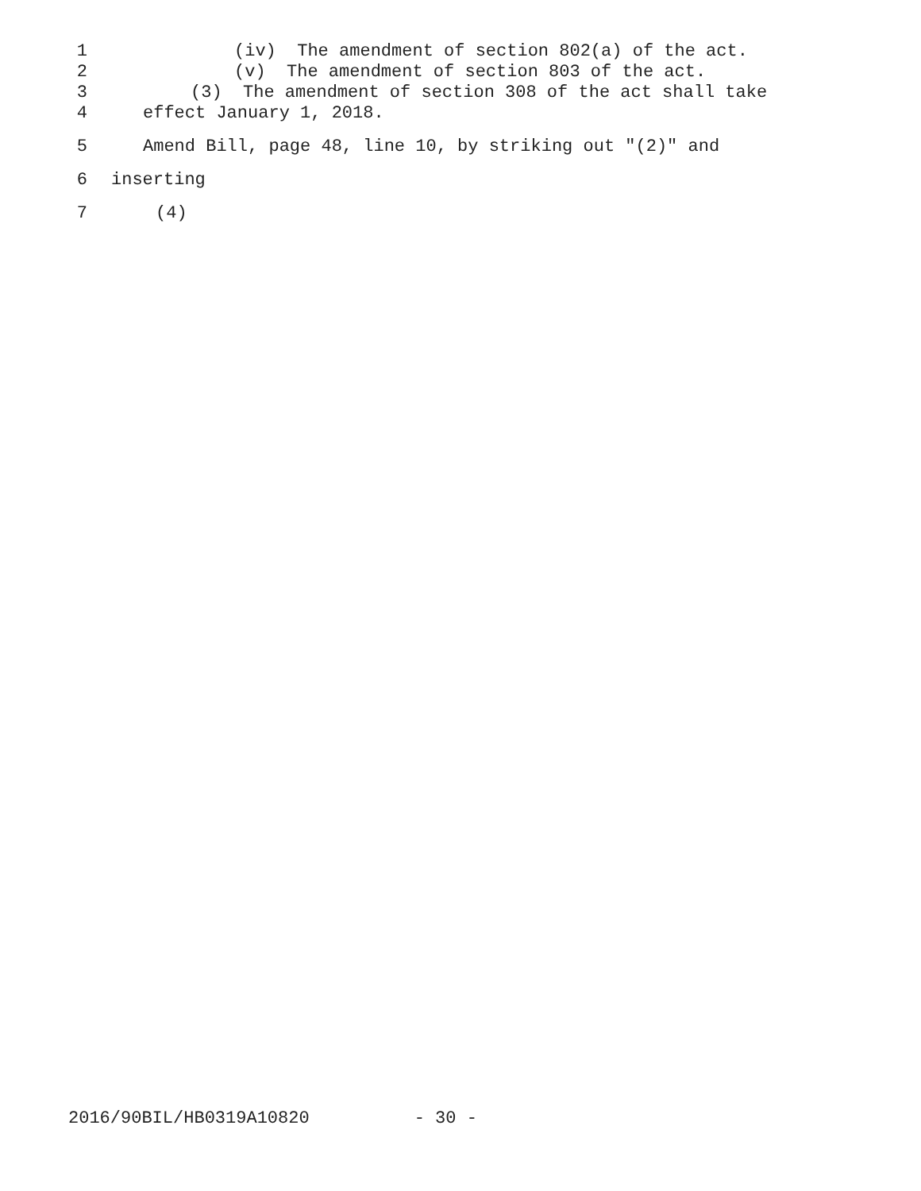1 (iv) The amendment of section 802(a) of the act.
2 (v) The amendment of section 803 of the act.
3 (3) The amendment of section 308 of the act shall take
4 effect January 1, 2018.
5 Amend Bill, page 48, line 10, by striking out "(2)" and
6 inserting
7 (4)
2016/90BIL/HB0319A10820 - 30 -